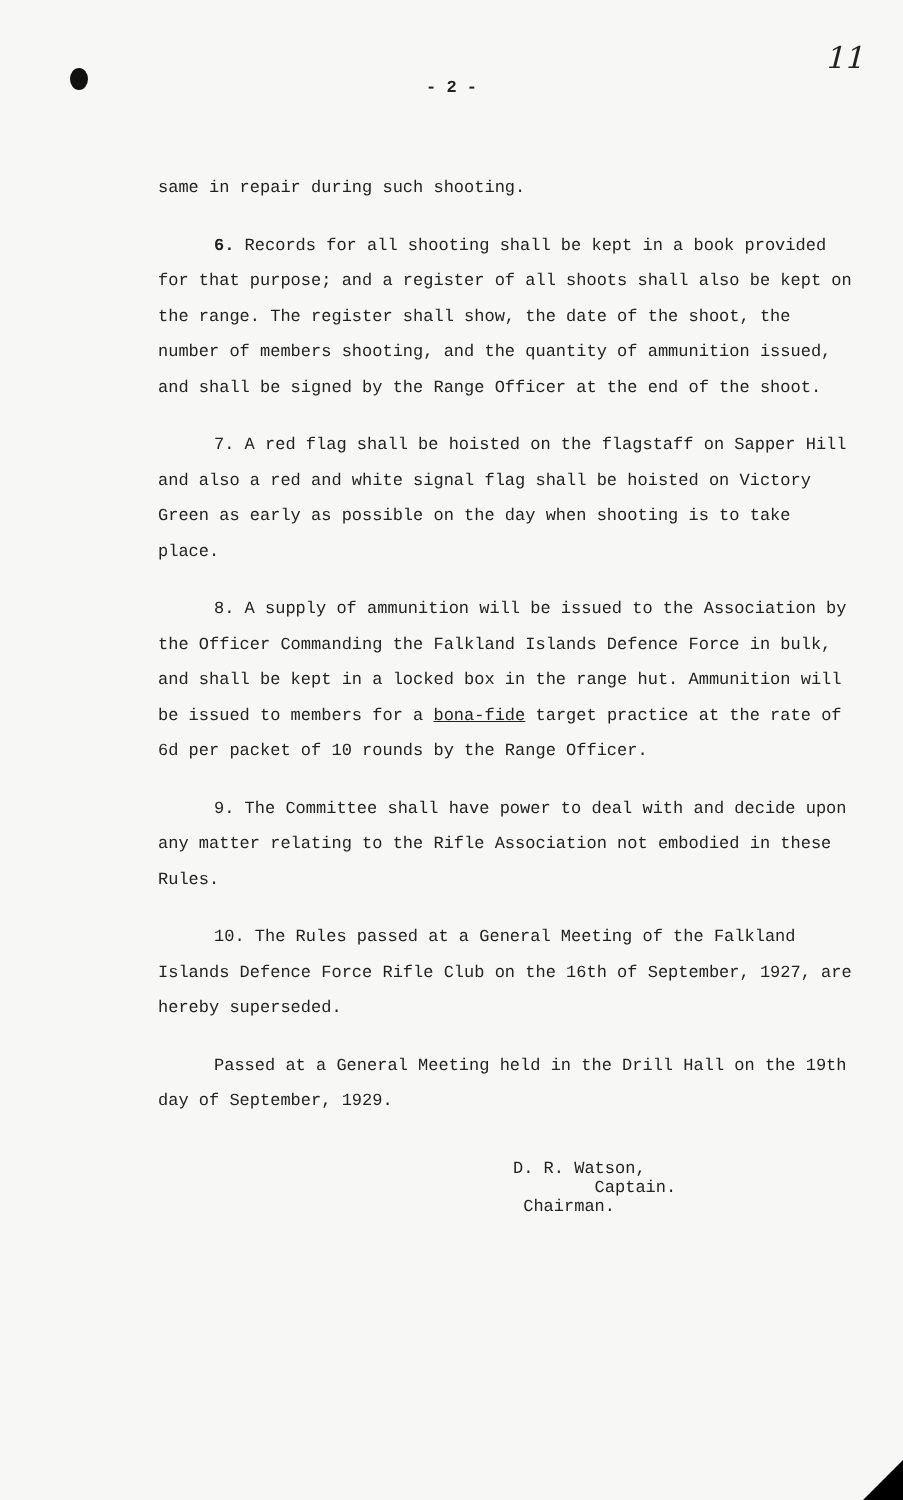- 2 -
11
same in repair during such shooting.
6. Records for all shooting shall be kept in a book provided for that purpose; and a register of all shoots shall also be kept on the range. The register shall show, the date of the shoot, the number of members shooting, and the quantity of ammunition issued, and shall be signed by the Range Officer at the end of the shoot.
7. A red flag shall be hoisted on the flagstaff on Sapper Hill and also a red and white signal flag shall be hoisted on Victory Green as early as possible on the day when shooting is to take place.
8. A supply of ammunition will be issued to the Association by the Officer Commanding the Falkland Islands Defence Force in bulk, and shall be kept in a locked box in the range hut. Ammunition will be issued to members for a bona-fide target practice at the rate of 6d per packet of 10 rounds by the Range Officer.
9. The Committee shall have power to deal with and decide upon any matter relating to the Rifle Association not embodied in these Rules.
10. The Rules passed at a General Meeting of the Falkland Islands Defence Force Rifle Club on the 16th of September, 1927, are hereby superseded.
Passed at a General Meeting held in the Drill Hall on the 19th day of September, 1929.
D. R. Watson,
Captain.
Chairman.